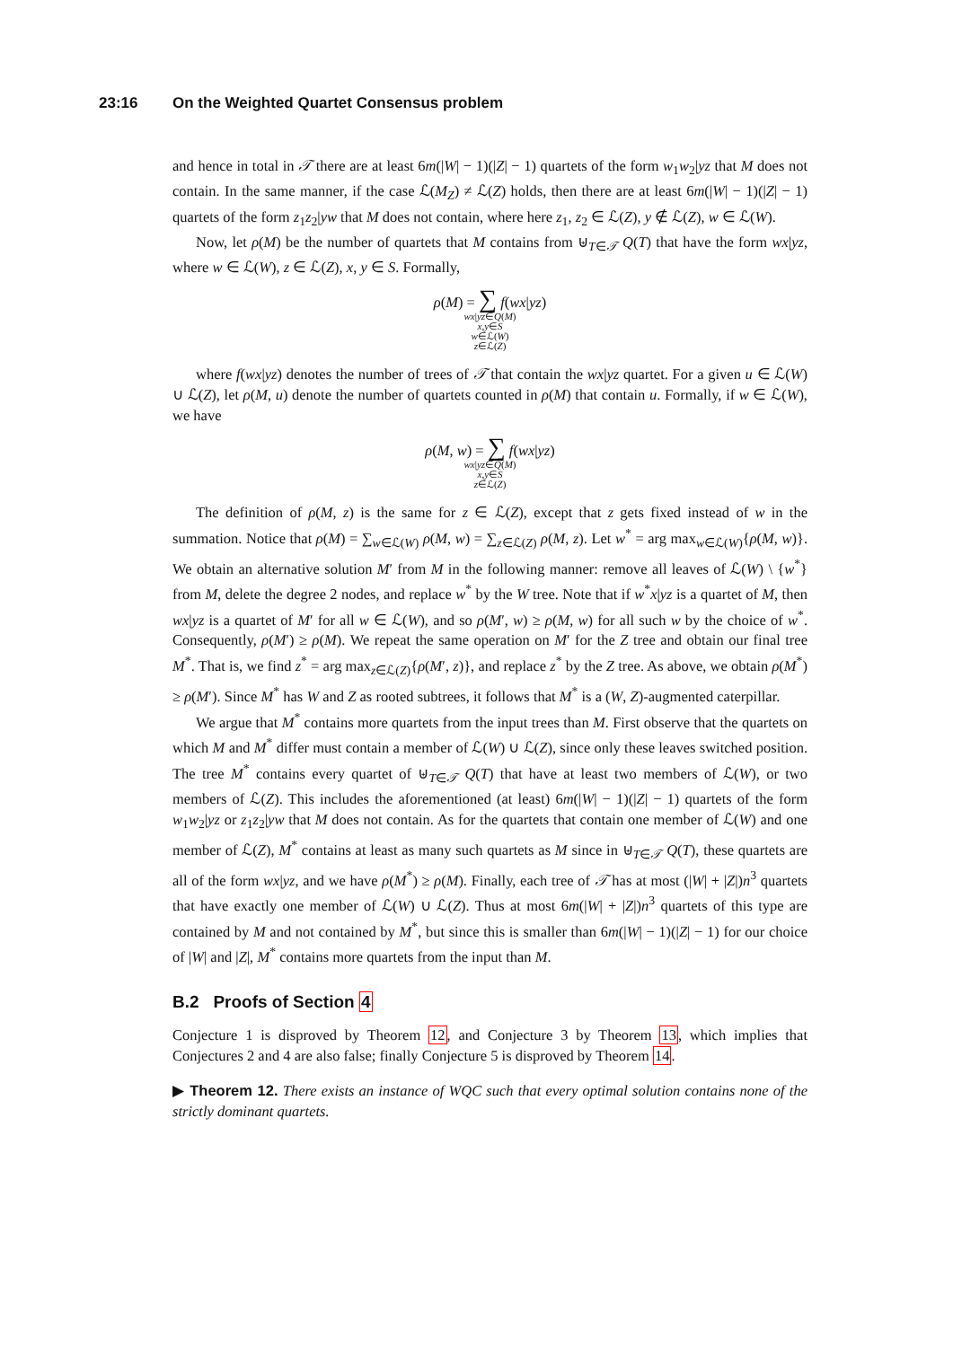23:16 On the Weighted Quartet Consensus problem
and hence in total in 𝒯 there are at least 6m(|W| − 1)(|Z| − 1) quartets of the form w<sub>1</sub>w<sub>2</sub>|yz that M does not contain. In the same manner, if the case ℒ(M<sub>Z</sub>) ≠ ℒ(Z) holds, then there are at least 6m(|W| − 1)(|Z| − 1) quartets of the form z<sub>1</sub>z<sub>2</sub>|yw that M does not contain, where here z<sub>1</sub>, z<sub>2</sub> ∈ ℒ(Z), y ∉ ℒ(Z), w ∈ ℒ(W).
Now, let ρ(M) be the number of quartets that M contains from ⊎<sub>T∈𝒯</sub> Q(T) that have the form wx|yz, where w ∈ ℒ(W), z ∈ ℒ(Z), x, y ∈ S. Formally,
ρ(M) = ∑ f(wx|yz)
wx|yz∈Q(M)
x,y∈S
w∈ℒ(W)
z∈ℒ(Z)
where f(wx|yz) denotes the number of trees of 𝒯 that contain the wx|yz quartet. For a given u ∈ ℒ(W) ∪ ℒ(Z), let ρ(M, u) denote the number of quartets counted in ρ(M) that contain u. Formally, if w ∈ ℒ(W), we have
ρ(M, w) = ∑ f(wx|yz)
wx|yz∈Q(M)
x,y∈S
z∈ℒ(Z)
The definition of ρ(M, z) is the same for z ∈ ℒ(Z), except that z gets fixed instead of w in the summation. Notice that ρ(M) = ∑<sub>w∈ℒ(W)</sub> ρ(M, w) = ∑<sub>z∈ℒ(Z)</sub> ρ(M, z). Let w<sup>*</sup> = arg max<sub>w∈ℒ(W)</sub>{ρ(M, w)}. We obtain an alternative solution M′ from M in the following manner: remove all leaves of ℒ(W) \ {w<sup>*</sup>} from M, delete the degree 2 nodes, and replace w<sup>*</sup> by the W tree. Note that if w<sup>*</sup>x|yz is a quartet of M, then wx|yz is a quartet of M′ for all w ∈ ℒ(W), and so ρ(M′, w) ≥ ρ(M, w) for all such w by the choice of w<sup>*</sup>. Consequently, ρ(M′) ≥ ρ(M). We repeat the same operation on M′ for the Z tree and obtain our final tree M<sup>*</sup>. That is, we find z<sup>*</sup> = arg max<sub>z∈ℒ(Z)</sub>{ρ(M′, z)}, and replace z<sup>*</sup> by the Z tree. As above, we obtain ρ(M<sup>*</sup>) ≥ ρ(M′). Since M<sup>*</sup> has W and Z as rooted subtrees, it follows that M<sup>*</sup> is a (W, Z)-augmented caterpillar.
We argue that M<sup>*</sup> contains more quartets from the input trees than M. First observe that the quartets on which M and M<sup>*</sup> differ must contain a member of ℒ(W) ∪ ℒ(Z), since only these leaves switched position. The tree M<sup>*</sup> contains every quartet of ⊎<sub>T∈𝒯</sub> Q(T) that have at least two members of ℒ(W), or two members of ℒ(Z). This includes the aforementioned (at least) 6m(|W| − 1)(|Z| − 1) quartets of the form w<sub>1</sub>w<sub>2</sub>|yz or z<sub>1</sub>z<sub>2</sub>|yw that M does not contain. As for the quartets that contain one member of ℒ(W) and one member of ℒ(Z), M<sup>*</sup> contains at least as many such quartets as M since in ⊎<sub>T∈𝒯</sub> Q(T), these quartets are all of the form wx|yz, and we have ρ(M<sup>*</sup>) ≥ ρ(M). Finally, each tree of 𝒯 has at most (|W| + |Z|)n<sup>3</sup> quartets that have exactly one member of ℒ(W) ∪ ℒ(Z). Thus at most 6m(|W| + |Z|)n<sup>3</sup> quartets of this type are contained by M and not contained by M<sup>*</sup>, but since this is smaller than 6m(|W| − 1)(|Z| − 1) for our choice of |W| and |Z|, M<sup>*</sup> contains more quartets from the input than M.
B.2 Proofs of Section 4
Conjecture 1 is disproved by Theorem 12, and Conjecture 3 by Theorem 13, which implies that Conjectures 2 and 4 are also false; finally Conjecture 5 is disproved by Theorem 14.
▶ Theorem 12. There exists an instance of WQC such that every optimal solution contains none of the strictly dominant quartets.